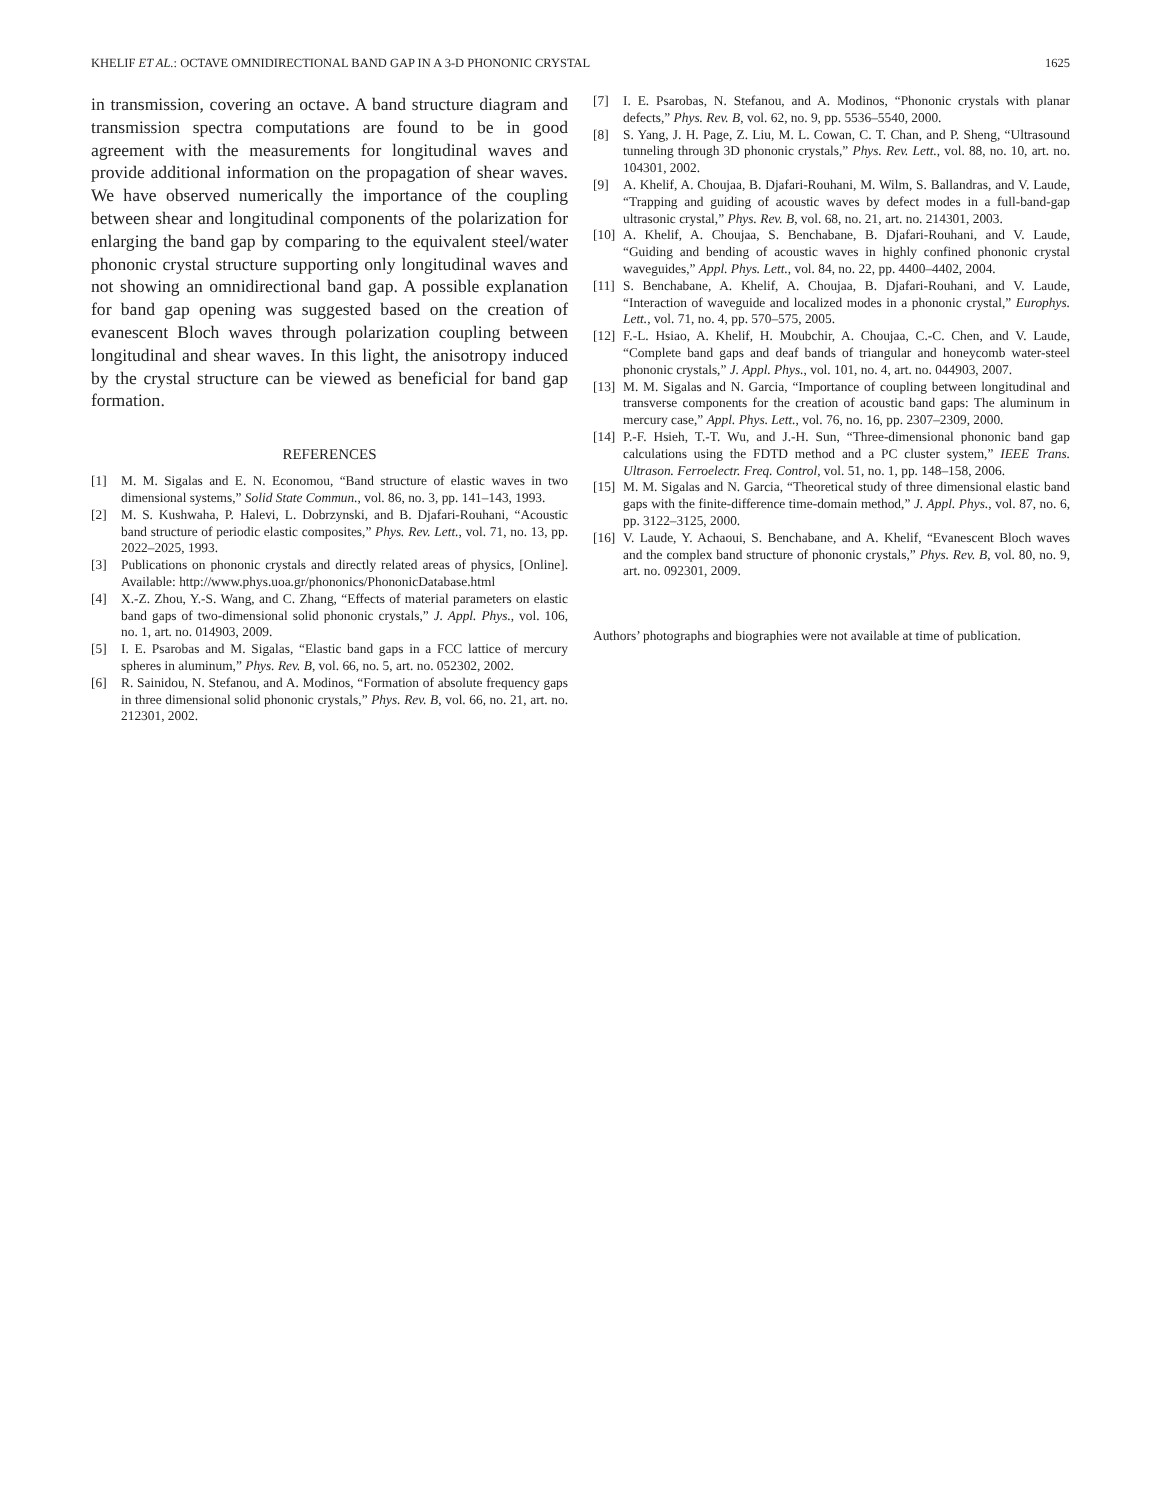KHELIF ET AL.: OCTAVE OMNIDIRECTIONAL BAND GAP IN A 3-D PHONONIC CRYSTAL 1625
in transmission, covering an octave. A band structure diagram and transmission spectra computations are found to be in good agreement with the measurements for longitudinal waves and provide additional information on the propagation of shear waves. We have observed numerically the importance of the coupling between shear and longitudinal components of the polarization for enlarging the band gap by comparing to the equivalent steel/water phononic crystal structure supporting only longitudinal waves and not showing an omnidirectional band gap. A possible explanation for band gap opening was suggested based on the creation of evanescent Bloch waves through polarization coupling between longitudinal and shear waves. In this light, the anisotropy induced by the crystal structure can be viewed as beneficial for band gap formation.
REFERENCES
[1] M. M. Sigalas and E. N. Economou, “Band structure of elastic waves in two dimensional systems,” Solid State Commun., vol. 86, no. 3, pp. 141–143, 1993.
[2] M. S. Kushwaha, P. Halevi, L. Dobrzynski, and B. Djafari-Rouhani, “Acoustic band structure of periodic elastic composites,” Phys. Rev. Lett., vol. 71, no. 13, pp. 2022–2025, 1993.
[3] Publications on phononic crystals and directly related areas of physics, [Online]. Available: http://www.phys.uoa.gr/phononics/PhononicDatabase.html
[4] X.-Z. Zhou, Y.-S. Wang, and C. Zhang, “Effects of material parameters on elastic band gaps of two-dimensional solid phononic crystals,” J. Appl. Phys., vol. 106, no. 1, art. no. 014903, 2009.
[5] I. E. Psarobas and M. Sigalas, “Elastic band gaps in a FCC lattice of mercury spheres in aluminum,” Phys. Rev. B, vol. 66, no. 5, art. no. 052302, 2002.
[6] R. Sainidou, N. Stefanou, and A. Modinos, “Formation of absolute frequency gaps in three dimensional solid phononic crystals,” Phys. Rev. B, vol. 66, no. 21, art. no. 212301, 2002.
[7] I. E. Psarobas, N. Stefanou, and A. Modinos, “Phononic crystals with planar defects,” Phys. Rev. B, vol. 62, no. 9, pp. 5536–5540, 2000.
[8] S. Yang, J. H. Page, Z. Liu, M. L. Cowan, C. T. Chan, and P. Sheng, “Ultrasound tunneling through 3D phononic crystals,” Phys. Rev. Lett., vol. 88, no. 10, art. no. 104301, 2002.
[9] A. Khelif, A. Choujaa, B. Djafari-Rouhani, M. Wilm, S. Ballandras, and V. Laude, “Trapping and guiding of acoustic waves by defect modes in a full-band-gap ultrasonic crystal,” Phys. Rev. B, vol. 68, no. 21, art. no. 214301, 2003.
[10] A. Khelif, A. Choujaa, S. Benchabane, B. Djafari-Rouhani, and V. Laude, “Guiding and bending of acoustic waves in highly confined phononic crystal waveguides,” Appl. Phys. Lett., vol. 84, no. 22, pp. 4400–4402, 2004.
[11] S. Benchabane, A. Khelif, A. Choujaa, B. Djafari-Rouhani, and V. Laude, “Interaction of waveguide and localized modes in a phononic crystal,” Europhys. Lett., vol. 71, no. 4, pp. 570–575, 2005.
[12] F.-L. Hsiao, A. Khelif, H. Moubchir, A. Choujaa, C.-C. Chen, and V. Laude, “Complete band gaps and deaf bands of triangular and honeycomb water-steel phononic crystals,” J. Appl. Phys., vol. 101, no. 4, art. no. 044903, 2007.
[13] M. M. Sigalas and N. Garcia, “Importance of coupling between longitudinal and transverse components for the creation of acoustic band gaps: The aluminum in mercury case,” Appl. Phys. Lett., vol. 76, no. 16, pp. 2307–2309, 2000.
[14] P.-F. Hsieh, T.-T. Wu, and J.-H. Sun, “Three-dimensional phononic band gap calculations using the FDTD method and a PC cluster system,” IEEE Trans. Ultrason. Ferroelectr. Freq. Control, vol. 51, no. 1, pp. 148–158, 2006.
[15] M. M. Sigalas and N. Garcia, “Theoretical study of three dimensional elastic band gaps with the finite-difference time-domain method,” J. Appl. Phys., vol. 87, no. 6, pp. 3122–3125, 2000.
[16] V. Laude, Y. Achaoui, S. Benchabane, and A. Khelif, “Evanescent Bloch waves and the complex band structure of phononic crystals,” Phys. Rev. B, vol. 80, no. 9, art. no. 092301, 2009.
Authors’ photographs and biographies were not available at time of publication.